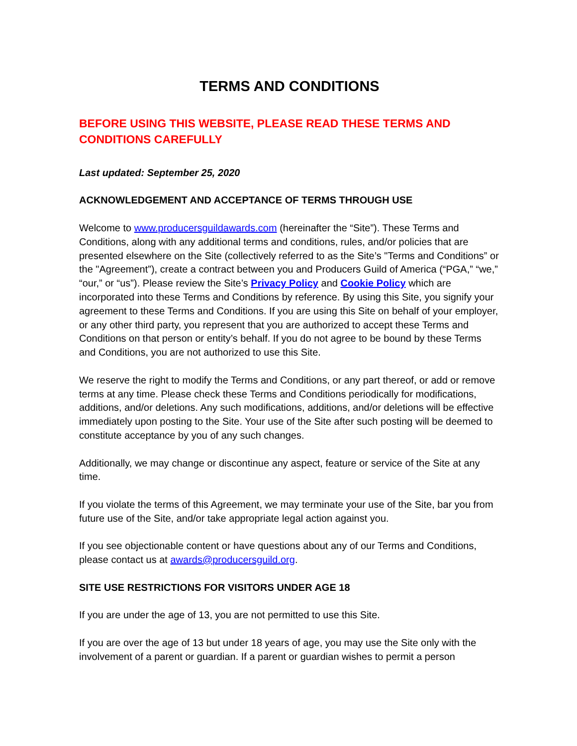TERMS AND CONDITIONS
BEFORE USING THIS WEBSITE, PLEASE READ THESE TERMS AND CONDITIONS CAREFULLY
Last updated: September 25, 2020
ACKNOWLEDGEMENT AND ACCEPTANCE OF TERMS THROUGH USE
Welcome to www.producersguildawards.com (hereinafter the “Site”). These Terms and Conditions, along with any additional terms and conditions, rules, and/or policies that are presented elsewhere on the Site (collectively referred to as the Site’s "Terms and Conditions” or the "Agreement”), create a contract between you and Producers Guild of America (“PGA,” “we,” “our,” or “us”). Please review the Site’s Privacy Policy and Cookie Policy which are incorporated into these Terms and Conditions by reference. By using this Site, you signify your agreement to these Terms and Conditions. If you are using this Site on behalf of your employer, or any other third party, you represent that you are authorized to accept these Terms and Conditions on that person or entity’s behalf. If you do not agree to be bound by these Terms and Conditions, you are not authorized to use this Site.
We reserve the right to modify the Terms and Conditions, or any part thereof, or add or remove terms at any time. Please check these Terms and Conditions periodically for modifications, additions, and/or deletions. Any such modifications, additions, and/or deletions will be effective immediately upon posting to the Site. Your use of the Site after such posting will be deemed to constitute acceptance by you of any such changes.
Additionally, we may change or discontinue any aspect, feature or service of the Site at any time.
If you violate the terms of this Agreement, we may terminate your use of the Site, bar you from future use of the Site, and/or take appropriate legal action against you.
If you see objectionable content or have questions about any of our Terms and Conditions, please contact us at awards@producersguild.org.
SITE USE RESTRICTIONS FOR VISITORS UNDER AGE 18
If you are under the age of 13, you are not permitted to use this Site.
If you are over the age of 13 but under 18 years of age, you may use the Site only with the involvement of a parent or guardian. If a parent or guardian wishes to permit a person